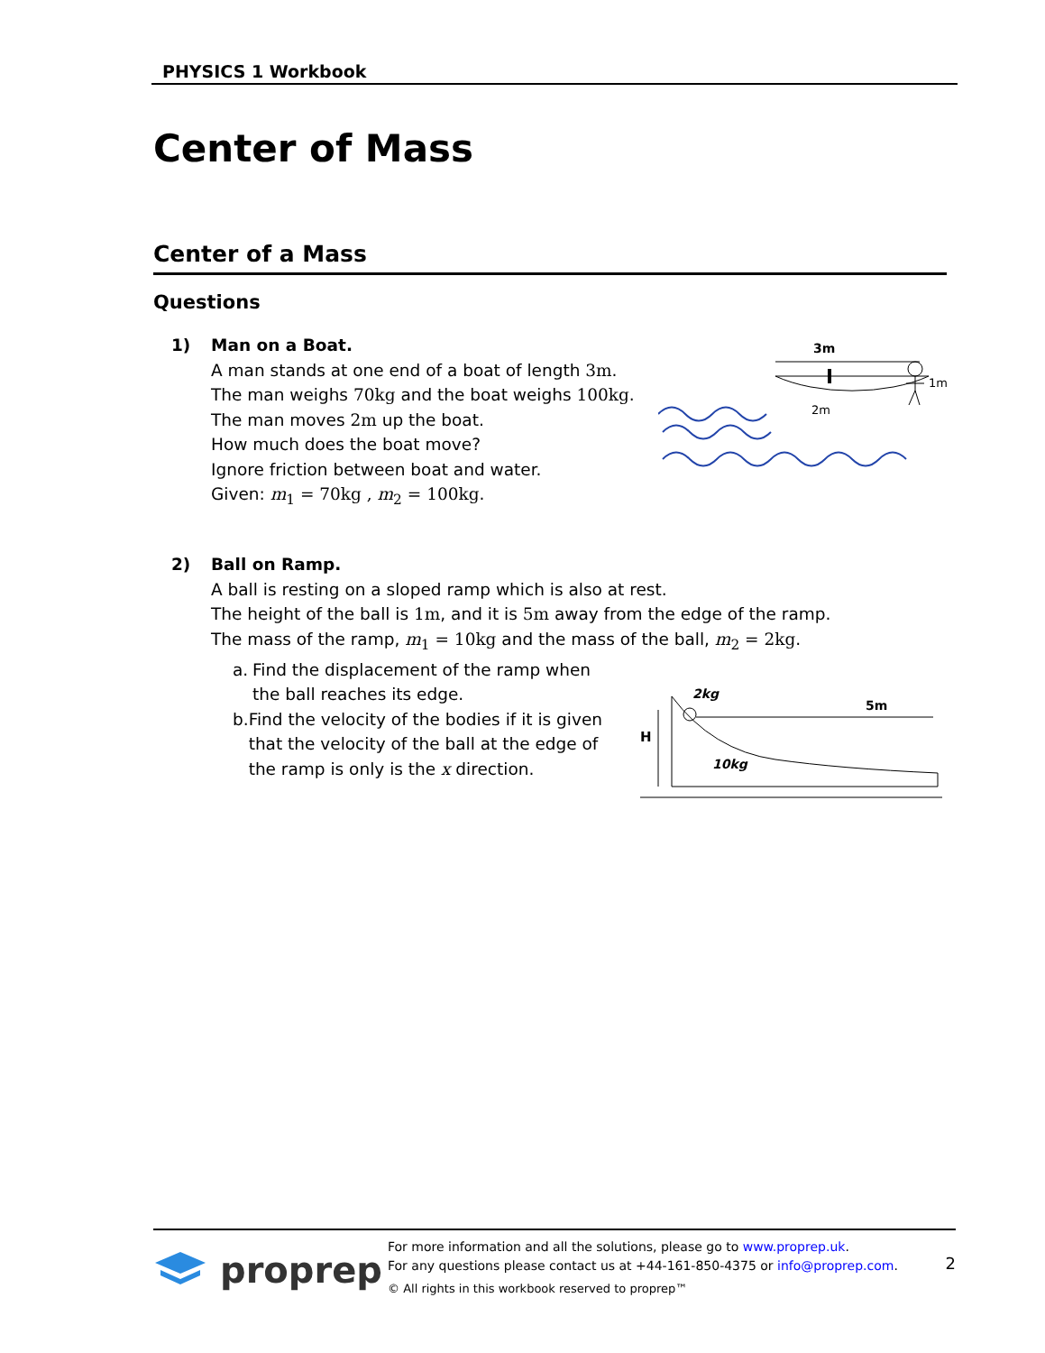PHYSICS 1 Workbook
Center of Mass
Center of a Mass
Questions
1) Man on a Boat.
A man stands at one end of a boat of length 3m.
The man weighs 70kg and the boat weighs 100kg.
The man moves 2m up the boat.
How much does the boat move?
Ignore friction between boat and water.
Given: m<sub>1</sub> = 70kg , m<sub>2</sub> = 100kg.
3m
1m
2m
2) Ball on Ramp.
A ball is resting on a sloped ramp which is also at rest.
The height of the ball is 1m, and it is 5m away from the edge of the ramp.
The mass of the ramp, m<sub>1</sub> = 10kg and the mass of the ball, m<sub>2</sub> = 2kg.
a. Find the displacement of the ramp when the ball reaches its edge.
b. Find the velocity of the bodies if it is given that the velocity of the ball at the edge of the ramp is only is the x direction.
H
2kg
5m
10kg
proprep
For more information and all the solutions, please go to www.proprep.uk.
For any questions please contact us at +44-161-850-4375 or info@proprep.com.
© All rights in this workbook reserved to proprep™
2